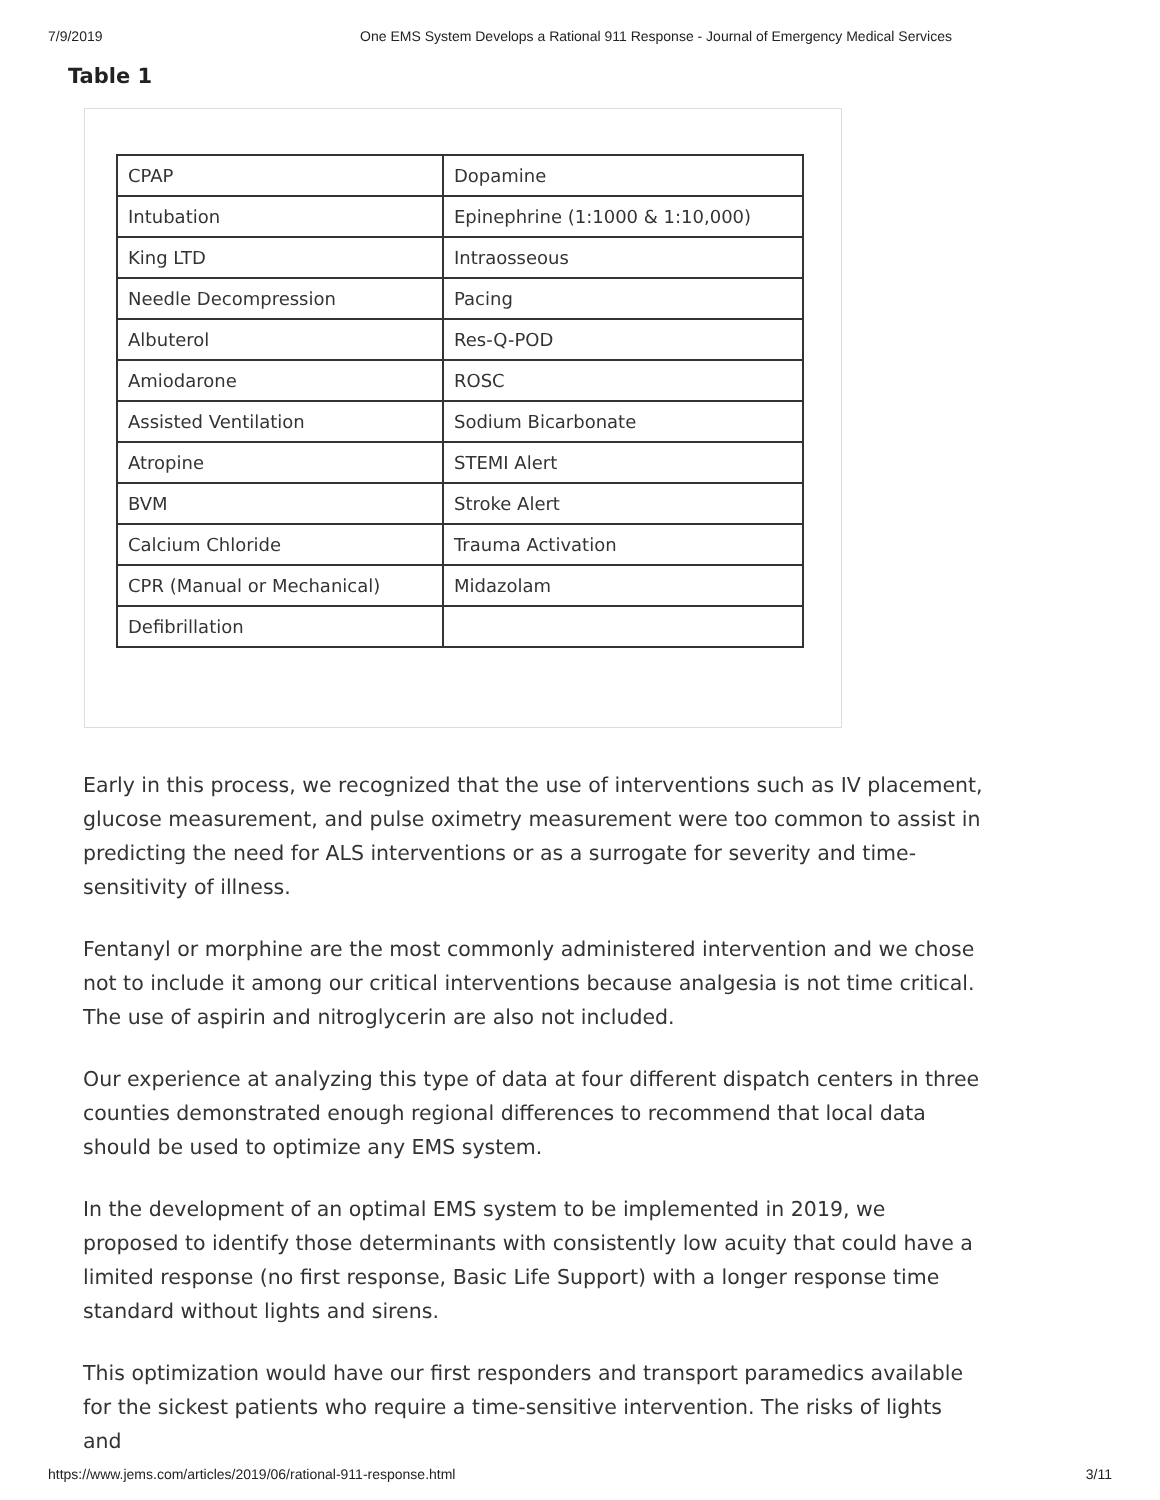7/9/2019 One EMS System Develops a Rational 911 Response - Journal of Emergency Medical Services
Table 1
| CPAP | Dopamine |
| Intubation | Epinephrine (1:1000 & 1:10,000) |
| King LTD | Intraosseous |
| Needle Decompression | Pacing |
| Albuterol | Res-Q-POD |
| Amiodarone | ROSC |
| Assisted Ventilation | Sodium Bicarbonate |
| Atropine | STEMI Alert |
| BVM | Stroke Alert |
| Calcium Chloride | Trauma Activation |
| CPR (Manual or Mechanical) | Midazolam |
| Defibrillation | |
Early in this process, we recognized that the use of interventions such as IV placement, glucose measurement, and pulse oximetry measurement were too common to assist in predicting the need for ALS interventions or as a surrogate for severity and time-sensitivity of illness.
Fentanyl or morphine are the most commonly administered intervention and we chose not to include it among our critical interventions because analgesia is not time critical. The use of aspirin and nitroglycerin are also not included.
Our experience at analyzing this type of data at four different dispatch centers in three counties demonstrated enough regional differences to recommend that local data should be used to optimize any EMS system.
In the development of an optimal EMS system to be implemented in 2019, we proposed to identify those determinants with consistently low acuity that could have a limited response (no first response, Basic Life Support) with a longer response time standard without lights and sirens.
This optimization would have our first responders and transport paramedics available for the sickest patients who require a time-sensitive intervention. The risks of lights and
https://www.jems.com/articles/2019/06/rational-911-response.html 3/11